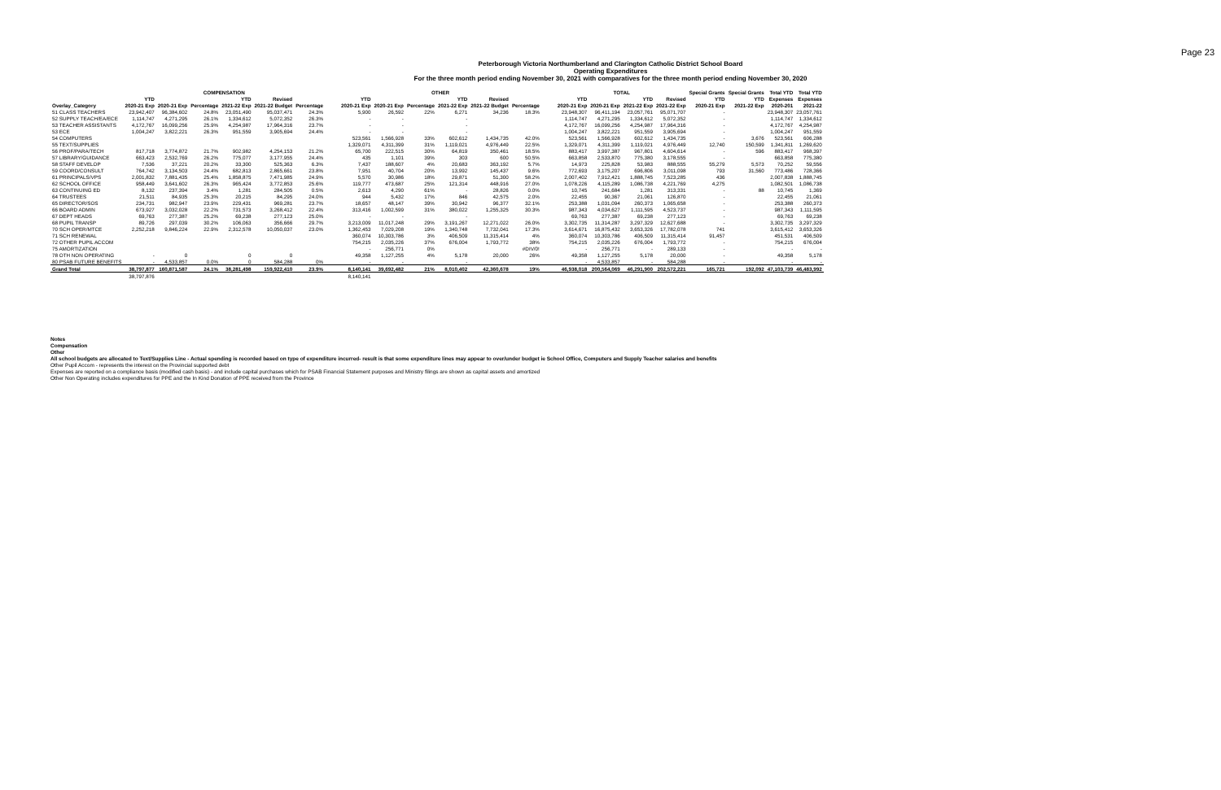Page 23
Peterborough Victoria Northumberland and Clarington Catholic District School Board
Operating Expenditures
For the three month period ending November 30, 2021 with comparatives for the three month period ending November 30, 2020
| | COMPENSATION | | | | | | | OTHER | | | | | | | TOTAL | | | | Special Grants | Special Grants | Total YTD | Total YTD |
| --- | --- | --- | --- | --- | --- | --- | --- | --- | --- | --- | --- | --- | --- | --- | --- | --- | --- | --- | --- | --- | --- | --- |
| | YTD | | | YTD | Revised | | | YTD | | | YTD | Revised | | | YTD | | YTD | Revised | YTD | YTD | Expenses | Expenses |
| Overlay_Category | 2020-21 Exp | 2020-21 Exp | Percentage | 2021-22 Exp | 2021-22 Budget | Percentage | | 2020-21 Exp | 2020-21 Exp | Percentage | 2021-22 Exp | 2021-22 Budget | Percentage | | 2020-21 Exp | 2020-21 Exp | 2021-22 Exp | 2021-22 Exp | 2020-21 Exp | 2021-22 Exp | 2020-201 | 2021-22 |
| 51 CLASS TEACHERS | 23,942,407 | 96,384,602 | 24.8% | 23,051,490 | 95,037,471 | 24.3% | | 5,900 | 26,592 | 22% | 6,271 | 34,236 | 18.3% | | 23,948,307 | 96,411,194 | 23,057,761 | 95,071,707 | - | | 23,948,307 | 23,057,761 |
| 52 SUPPLY TEACH/EA/ECE | 1,114,747 | 4,271,295 | 26.1% | 1,334,612 | 5,072,352 | 26.3% | | - | - | | - | | | | 1,114,747 | 4,271,295 | 1,334,612 | 5,072,352 | - | | 1,114,747 | 1,334,612 |
| 53 TEACHER ASSISTANTS | 4,172,767 | 16,099,256 | 25.9% | 4,254,987 | 17,964,316 | 23.7% | | - | - | | - | | | | 4,172,767 | 16,099,256 | 4,254,987 | 17,964,316 | - | | 4,172,767 | 4,254,987 |
| 53 ECE | 1,004,247 | 3,822,221 | 26.3% | 951,559 | 3,905,694 | 24.4% | | - | - | | - | | | | 1,004,247 | 3,822,221 | 951,559 | 3,905,694 | - | | 1,004,247 | 951,559 |
| 54 COMPUTERS | | | | | | | | 523,561 | 1,566,928 | 33% | 602,612 | 1,434,735 | 42.0% | | 523,561 | 1,566,928 | 602,612 | 1,434,735 | - | 3,676 | 523,561 | 606,288 |
| 55 TEXT/SUPPLIES | | | | | | | | 1,329,071 | 4,311,399 | 31% | 1,119,021 | 4,976,449 | 22.5% | | 1,329,071 | 4,311,399 | 1,119,021 | 4,976,449 | 12,740 | 150,599 | 1,341,811 | 1,269,620 |
| 56 PROF/PARA/TECH | 817,718 | 3,774,872 | 21.7% | 902,982 | 4,254,153 | 21.2% | | 65,700 | 222,515 | 30% | 64,819 | 350,461 | 18.5% | | 883,417 | 3,997,387 | 967,801 | 4,604,614 | - | 596 | 883,417 | 968,397 |
| 57 LIBRARY/GUIDANCE | 663,423 | 2,532,769 | 26.2% | 775,077 | 3,177,955 | 24.4% | | 435 | 1,101 | 39% | 303 | 600 | 50.5% | | 663,858 | 2,533,870 | 775,380 | 3,178,555 | - | | 663,858 | 775,380 |
| 58 STAFF DEVELOP | 7,536 | 37,221 | 20.2% | 33,300 | 525,363 | 6.3% | | 7,437 | 188,607 | 4% | 20,683 | 363,192 | 5.7% | | 14,973 | 225,828 | 53,983 | 888,555 | 55,279 | 5,573 | 70,252 | 59,556 |
| 59 COORD/CONSULT | 764,742 | 3,134,503 | 24.4% | 682,813 | 2,865,661 | 23.8% | | 7,951 | 40,704 | 20% | 13,992 | 145,437 | 9.6% | | 772,693 | 3,175,207 | 696,806 | 3,011,098 | 793 | 31,560 | 773,486 | 728,366 |
| 61 PRINCIPALS/VPS | 2,001,832 | 7,881,435 | 25.4% | 1,858,875 | 7,471,985 | 24.9% | | 5,570 | 30,986 | 18% | 29,871 | 51,300 | 58.2% | | 2,007,402 | 7,912,421 | 1,888,745 | 7,523,285 | 436 | | 2,007,838 | 1,888,745 |
| 62 SCHOOL OFFICE | 958,449 | 3,641,602 | 26.3% | 965,424 | 3,772,853 | 25.6% | | 119,777 | 473,687 | 25% | 121,314 | 448,916 | 27.0% | | 1,078,226 | 4,115,289 | 1,086,738 | 4,221,769 | 4,275 | | 1,082,501 | 1,086,738 |
| 63 CONTINUING ED | 8,132 | 237,394 | 3.4% | 1,281 | 284,505 | 0.5% | | 2,613 | 4,290 | 61% | - | 28,826 | 0.0% | | 10,745 | 241,684 | 1,281 | 313,331 | - | 88 | 10,745 | 1,369 |
| 64 TRUSTEES | 21,511 | 84,935 | 25.3% | 20,215 | 84,295 | 24.0% | | 944 | 5,432 | 17% | 846 | 42,575 | 2.0% | | 22,455 | 90,367 | 21,061 | 126,870 | - | | 22,455 | 21,061 |
| 65 DIRECTOR/SOS | 234,731 | 982,947 | 23.9% | 229,431 | 969,281 | 23.7% | | 18,657 | 48,147 | 39% | 30,942 | 96,377 | 32.1% | | 253,388 | 1,031,094 | 260,373 | 1,065,658 | - | | 253,388 | 260,373 |
| 66 BOARD ADMIN | 673,927 | 3,032,028 | 22.2% | 731,573 | 3,268,412 | 22.4% | | 313,416 | 1,002,599 | 31% | 380,022 | 1,255,325 | 30.3% | | 987,343 | 4,034,627 | 1,111,595 | 4,523,737 | - | | 987,343 | 1,111,595 |
| 67 DEPT HEADS | 69,763 | 277,387 | 25.2% | 69,238 | 277,123 | 25.0% | | - | - | | - | | | | 69,763 | 277,387 | 69,238 | 277,123 | - | | 69,763 | 69,238 |
| 68 PUPIL TRANSP | 89,726 | 297,039 | 30.2% | 106,063 | 356,666 | 29.7% | | 3,213,009 | 11,017,248 | 29% | 3,191,267 | 12,271,022 | 26.0% | | 3,302,735 | 11,314,287 | 3,297,329 | 12,627,688 | - | | 3,302,735 | 3,297,329 |
| 70 SCH OPER/MTCE | 2,252,218 | 9,846,224 | 22.9% | 2,312,578 | 10,050,037 | 23.0% | | 1,362,453 | 7,029,208 | 19% | 1,340,748 | 7,732,041 | 17.3% | | 3,614,671 | 16,875,432 | 3,653,326 | 17,782,078 | 741 | | 3,615,412 | 3,653,326 |
| 71 SCH RENEWAL | | | | | | | | 360,074 | 10,303,786 | 3% | 406,509 | 11,315,414 | 4% | | 360,074 | 10,303,786 | 406,509 | 11,315,414 | 91,457 | | 451,531 | 406,509 |
| 72 OTHER PUPIL ACCOM | | | | | | | | 754,215 | 2,035,226 | 37% | 676,004 | 1,793,772 | 38% | | 754,215 | 2,035,226 | 676,004 | 1,793,772 | - | | 754,215 | 676,004 |
| 75 AMORTIZATION | | | | | | | | - | 256,771 | 0% | | | #DIV/0! | | - | 256,771 | - | 289,133 | - | | - | - |
| 78 OTH NON OPERATING | - | 0 | | 0 | 0 | | | 49,358 | 1,127,255 | 4% | 5,178 | 20,000 | 26% | | 49,358 | 1,127,255 | 5,178 | 20,000 | - | | 49,358 | 5,178 |
| 80 PSAB FUTURE BENEFITS | - | 4,533,857 | 0.0% | 0 | 584,288 | 0% | | - | - | | - | | | | - | 4,533,857 | - | 584,288 | - | | - | - |
| Grand Total | 38,797,877 | 160,871,587 | 24.1% | 38,281,498 | 159,922,410 | 23.9% | | 8,140,141 | 39,692,482 | 21% | 8,010,402 | 42,360,678 | 19% | | 46,938,018 | 200,564,069 | 46,291,900 | 202,572,221 | 165,721 | 192,092 | 47,103,739 | 46,483,992 |
| | 38,797,876 | | | | | | | 8,140,141 | | | | | | | | | | | | | | |
Notes
Compensation
Other
All school budgets are allocated to Text/Supplies Line - Actual spending is recorded based on type of expenditure incurred- result is that some expenditure lines may appear to over/under budget ie School Office, Computers and Supply Teacher salaries and benefits
Other Pupil Accom - represents the interest on the Provincial supported debt
Expenses are reported on a compliance basis (modified cash basis) - and include capital purchases which for PSAB Financial Statement purposes and Ministry filings are shown as capital assets and amortized
Other Non Operating includes expenditures for PPE and the In Kind Donation of PPE received from the Province